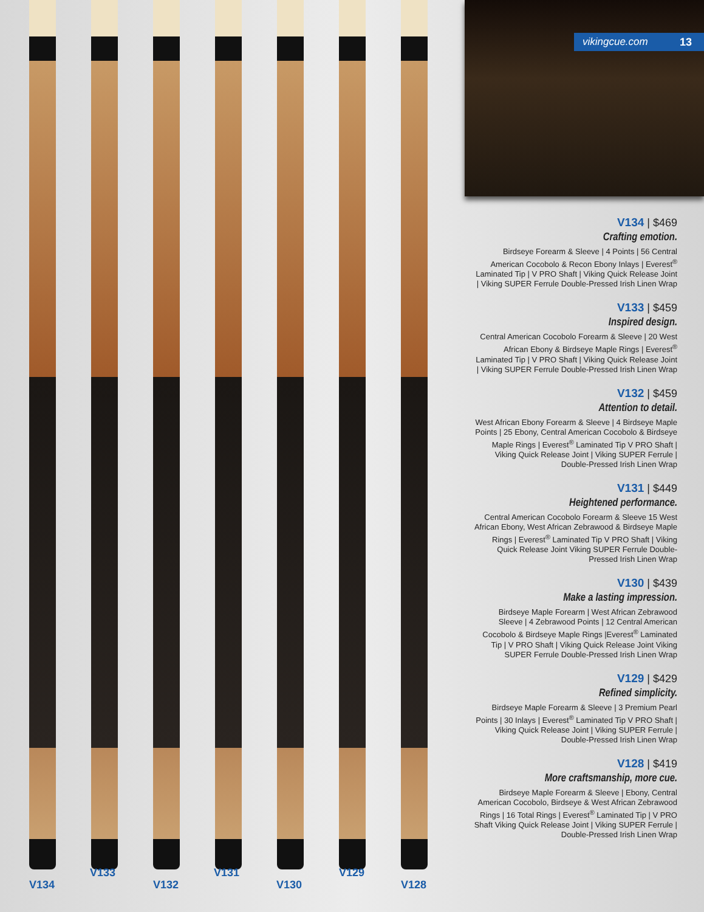V134
V133
V132
V131
V130
V129
V128
vikingcue.com 13
V134 | $469
Crafting emotion.
Birdseye Forearm & Sleeve | 4 Points | 56 Central American Cocobolo & Recon Ebony Inlays | Everest<sup>®</sup> Laminated Tip | V PRO Shaft | Viking Quick Release Joint | Viking SUPER Ferrule Double-Pressed Irish Linen Wrap
V133 | $459
Inspired design.
Central American Cocobolo Forearm & Sleeve | 20 West African Ebony & Birdseye Maple Rings | Everest<sup>®</sup> Laminated Tip | V PRO Shaft | Viking Quick Release Joint | Viking SUPER Ferrule Double-Pressed Irish Linen Wrap
V132 | $459
Attention to detail.
West African Ebony Forearm & Sleeve | 4 Birdseye Maple Points | 25 Ebony, Central American Cocobolo & Birdseye Maple Rings | Everest<sup>®</sup> Laminated Tip V PRO Shaft | Viking Quick Release Joint | Viking SUPER Ferrule | Double-Pressed Irish Linen Wrap
V131 | $449
Heightened performance.
Central American Cocobolo Forearm & Sleeve 15 West African Ebony, West African Zebrawood & Birdseye Maple Rings | Everest<sup>®</sup> Laminated Tip V PRO Shaft | Viking Quick Release Joint Viking SUPER Ferrule Double-Pressed Irish Linen Wrap
V130 | $439
Make a lasting impression.
Birdseye Maple Forearm | West African Zebrawood Sleeve | 4 Zebrawood Points | 12 Central American Cocobolo & Birdseye Maple Rings |Everest<sup>®</sup> Laminated Tip | V PRO Shaft | Viking Quick Release Joint Viking SUPER Ferrule Double-Pressed Irish Linen Wrap
V129 | $429
Refined simplicity.
Birdseye Maple Forearm & Sleeve | 3 Premium Pearl Points | 30 Inlays | Everest<sup>®</sup> Laminated Tip V PRO Shaft | Viking Quick Release Joint | Viking SUPER Ferrule | Double-Pressed Irish Linen Wrap
V128 | $419
More craftsmanship, more cue.
Birdseye Maple Forearm & Sleeve | Ebony, Central American Cocobolo, Birdseye & West African Zebrawood Rings | 16 Total Rings | Everest<sup>®</sup> Laminated Tip | V PRO Shaft Viking Quick Release Joint | Viking SUPER Ferrule | Double-Pressed Irish Linen Wrap